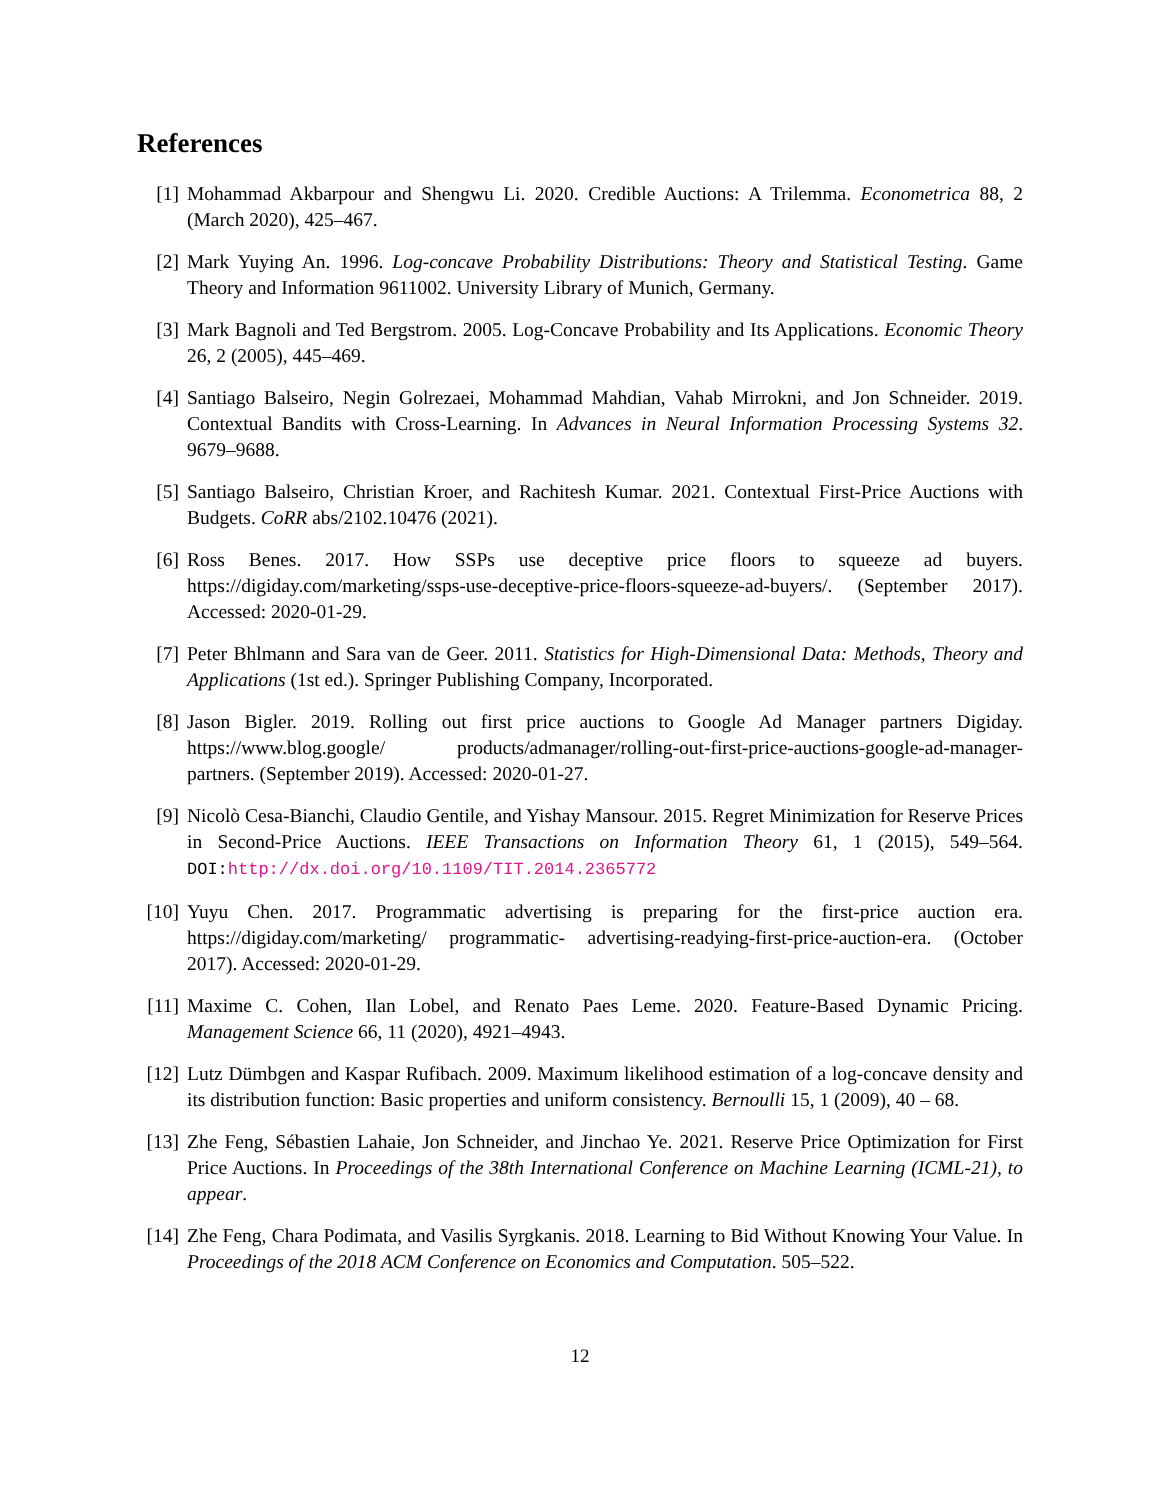References
[1] Mohammad Akbarpour and Shengwu Li. 2020. Credible Auctions: A Trilemma. Econometrica 88, 2 (March 2020), 425–467.
[2] Mark Yuying An. 1996. Log-concave Probability Distributions: Theory and Statistical Testing. Game Theory and Information 9611002. University Library of Munich, Germany.
[3] Mark Bagnoli and Ted Bergstrom. 2005. Log-Concave Probability and Its Applications. Economic Theory 26, 2 (2005), 445–469.
[4] Santiago Balseiro, Negin Golrezaei, Mohammad Mahdian, Vahab Mirrokni, and Jon Schneider. 2019. Contextual Bandits with Cross-Learning. In Advances in Neural Information Processing Systems 32. 9679–9688.
[5] Santiago Balseiro, Christian Kroer, and Rachitesh Kumar. 2021. Contextual First-Price Auctions with Budgets. CoRR abs/2102.10476 (2021).
[6] Ross Benes. 2017. How SSPs use deceptive price floors to squeeze ad buyers. https://digiday.com/marketing/ssps-use-deceptive-price-floors-squeeze-ad-buyers/. (September 2017). Accessed: 2020-01-29.
[7] Peter Bhlmann and Sara van de Geer. 2011. Statistics for High-Dimensional Data: Methods, Theory and Applications (1st ed.). Springer Publishing Company, Incorporated.
[8] Jason Bigler. 2019. Rolling out first price auctions to Google Ad Manager partners Digiday. https://www.blog.google/ products/admanager/rolling-out-first-price-auctions-google-ad-manager-partners. (September 2019). Accessed: 2020-01-27.
[9] Nicolò Cesa-Bianchi, Claudio Gentile, and Yishay Mansour. 2015. Regret Minimization for Reserve Prices in Second-Price Auctions. IEEE Transactions on Information Theory 61, 1 (2015), 549–564. DOI:http://dx.doi.org/10.1109/TIT.2014.2365772
[10] Yuyu Chen. 2017. Programmatic advertising is preparing for the first-price auction era. https://digiday.com/marketing/ programmatic- advertising-readying-first-price-auction-era. (October 2017). Accessed: 2020-01-29.
[11] Maxime C. Cohen, Ilan Lobel, and Renato Paes Leme. 2020. Feature-Based Dynamic Pricing. Management Science 66, 11 (2020), 4921–4943.
[12] Lutz Dümbgen and Kaspar Rufibach. 2009. Maximum likelihood estimation of a log-concave density and its distribution function: Basic properties and uniform consistency. Bernoulli 15, 1 (2009), 40 – 68.
[13] Zhe Feng, Sébastien Lahaie, Jon Schneider, and Jinchao Ye. 2021. Reserve Price Optimization for First Price Auctions. In Proceedings of the 38th International Conference on Machine Learning (ICML-21), to appear.
[14] Zhe Feng, Chara Podimata, and Vasilis Syrgkanis. 2018. Learning to Bid Without Knowing Your Value. In Proceedings of the 2018 ACM Conference on Economics and Computation. 505–522.
12